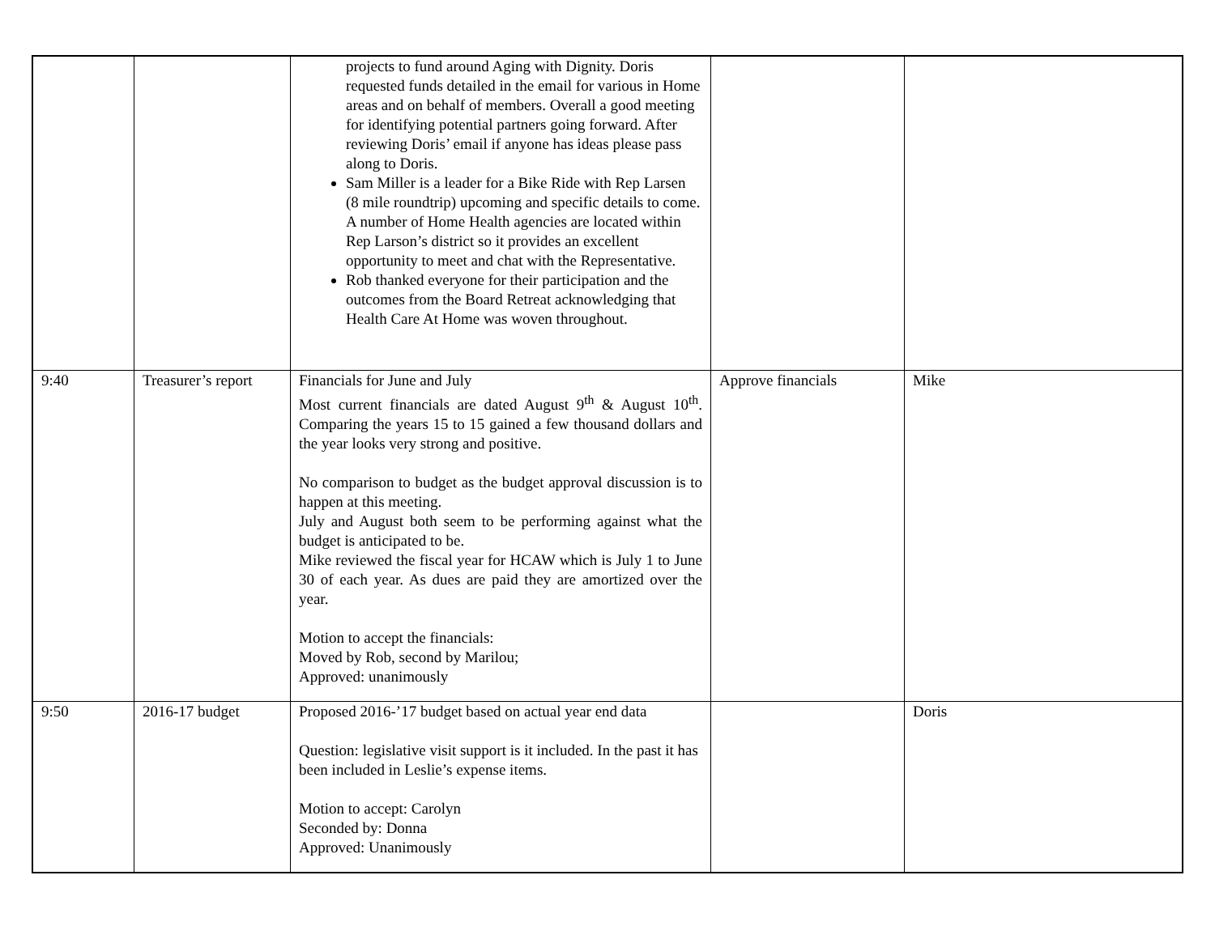| | | projects to fund around Aging with Dignity. Doris requested funds detailed in the email for various in Home areas and on behalf of members. Overall a good meeting for identifying potential partners going forward. After reviewing Doris’ email if anyone has ideas please pass along to Doris. Sam Miller is a leader for a Bike Ride with Rep Larsen (8 mile roundtrip) upcoming and specific details to come. A number of Home Health agencies are located within Rep Larson’s district so it provides an excellent opportunity to meet and chat with the Representative. Rob thanked everyone for their participation and the outcomes from the Board Retreat acknowledging that Health Care At Home was woven throughout. | | |
| 9:40 | Treasurer’s report | Financials for June and July Most current financials are dated August 9<sup>th</sup> & August 10<sup>th</sup>. Comparing the years 15 to 15 gained a few thousand dollars and the year looks very strong and positive. No comparison to budget as the budget approval discussion is to happen at this meeting. July and August both seem to be performing against what the budget is anticipated to be. Mike reviewed the fiscal year for HCAW which is July 1 to June 30 of each year. As dues are paid they are amortized over the year. Motion to accept the financials: Moved by Rob, second by Marilou; Approved: unanimously | Approve financials | Mike |
| 9:50 | 2016-17 budget | Proposed 2016-’17 budget based on actual year end data Question: legislative visit support is it included. In the past it has been included in Leslie’s expense items. Motion to accept: Carolyn Seconded by: Donna Approved: Unanimously | | Doris |